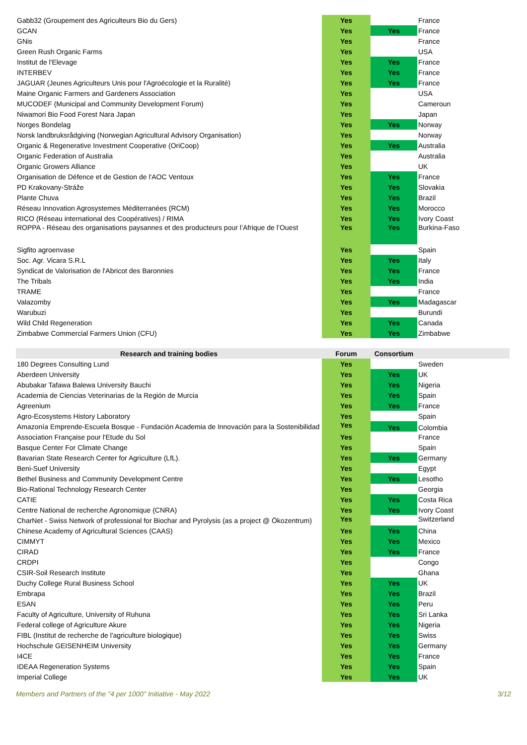| Gabb32 (Groupement des Agriculteurs Bio du Gers) | Yes | | France |
| GCAN | Yes | Yes | France |
| GNis | Yes | | France |
| Green Rush Organic Farms | Yes | | USA |
| Institut de l'Elevage | Yes | Yes | France |
| INTERBEV | Yes | Yes | France |
| JAGUAR (Jeunes Agriculteurs Unis pour l'Agroécologie et la Ruralité) | Yes | Yes | France |
| Maine Organic Farmers and Gardeners Association | Yes | | USA |
| MUCODEF (Municipal and Community Development Forum) | Yes | | Cameroun |
| Niwamori Bio Food Forest Nara Japan | Yes | | Japan |
| Norges Bondelag | Yes | Yes | Norway |
| Norsk landbruksrådgiving (Norwegian Agricultural Advisory Organisation) | Yes | | Norway |
| Organic & Regenerative Investment Cooperative (OriCoop) | Yes | Yes | Australia |
| Organic Federation of Australia | Yes | | Australia |
| Organic Growers Alliance | Yes | | UK |
| Organisation de Défence et de Gestion de l'AOC Ventoux | Yes | Yes | France |
| PD Krakovany-Stráže | Yes | Yes | Slovakia |
| Plante Chuva | Yes | Yes | Brazil |
| Réseau Innovation Agrosystemes Méditerranées (RCM) | Yes | Yes | Morocco |
| RICO (Réseau international des Coopératives) / RIMA | Yes | Yes | Ivory Coast |
| ROPPA - Réseau des organisations paysannes et des producteurs pour l’Afrique de l’Ouest | Yes | Yes | Burkina-Faso |
| Sigfito agroenvase | Yes | | Spain |
| Soc. Agr. Vicara S.R.L | Yes | Yes | Italy |
| Syndicat de Valorisation de l'Abricot des Baronnies | Yes | Yes | France |
| The Tribals | Yes | Yes | India |
| TRAME | Yes | | France |
| Valazomby | Yes | Yes | Madagascar |
| Warubuzi | Yes | | Burundi |
| Wild Child Regeneration | Yes | Yes | Canada |
| Zimbabwe Commercial Farmers Union (CFU) | Yes | Yes | Zimbabwe |
| Research and training bodies | Forum | Consortium | |
| 180 Degrees Consulting Lund | Yes | | Sweden |
| Aberdeen University | Yes | Yes | UK |
| Abubakar Tafawa Balewa University Bauchi | Yes | Yes | Nigeria |
| Academia de Ciencias Veterinarias de la Región de Murcia | Yes | Yes | Spain |
| Agreenium | Yes | Yes | France |
| Agro-Ecosystems History Laboratory | Yes | | Spain |
| Amazonía Emprende-Escuela Bosque - Fundación Academia de Innovación para la Sostenibilidad | Yes | Yes | Colombia |
| Association Française pour l'Etude du Sol | Yes | | France |
| Basque Center For Climate Change | Yes | | Spain |
| Bavarian State Research Center for Agriculture (LfL). | Yes | Yes | Germany |
| Beni-Suef University | Yes | | Egypt |
| Bethel Business and Community Development Centre | Yes | Yes | Lesotho |
| Bio-Rational Technology Research Center | Yes | | Georgia |
| CATIE | Yes | Yes | Costa Rica |
| Centre National de recherche Agronomique (CNRA) | Yes | Yes | Ivory Coast |
| CharNet - Swiss Network of professional for Biochar and Pyrolysis (as a project @ Ökozentrum) | Yes | | Switzerland |
| Chinese Academy of Agricultural Sciences (CAAS) | Yes | Yes | China |
| CIMMYT | Yes | Yes | Mexico |
| CIRAD | Yes | Yes | France |
| CRDPI | Yes | | Congo |
| CSIR-Soil Research Institute | Yes | | Ghana |
| Duchy College Rural Business School | Yes | Yes | UK |
| Embrapa | Yes | Yes | Brazil |
| ESAN | Yes | Yes | Peru |
| Faculty of Agriculture, University of Ruhuna | Yes | Yes | Sri Lanka |
| Federal college of Agriculture Akure | Yes | Yes | Nigeria |
| FIBL (Institut de recherche de l'agriculture biologique) | Yes | Yes | Swiss |
| Hochschule GEISENHEIM University | Yes | Yes | Germany |
| I4CE | Yes | Yes | France |
| IDEAA Regeneration Systems | Yes | Yes | Spain |
| Imperial College | Yes | Yes | UK |
Members and Partners of the "4 per 1000" Initiative - May 2022 3/12